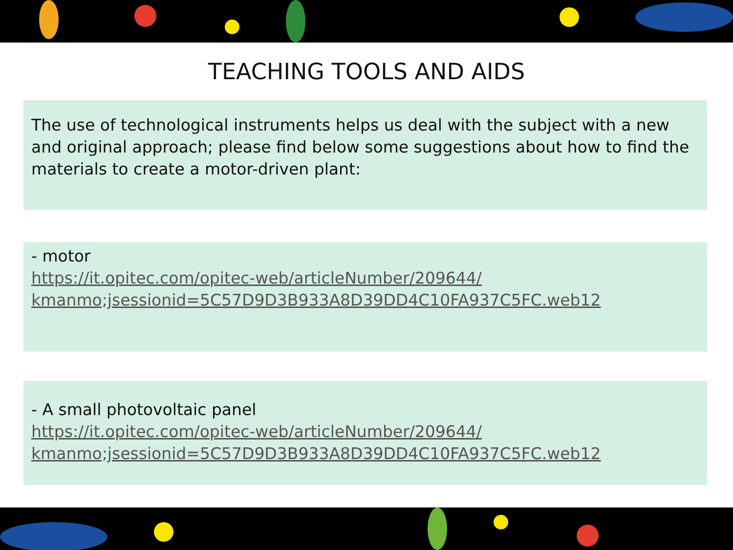TEACHING TOOLS AND AIDS
The use of technological instruments helps us deal with the subject with a new and original approach; please find below some suggestions about how to find the materials to create a motor-driven plant:
- motor
https://it.opitec.com/opitec-web/articleNumber/209644/
kmanmo;jsessionid=5C57D9D3B933A8D39DD4C10FA937C5FC.web12
- A small photovoltaic panel
https://it.opitec.com/opitec-web/articleNumber/209644/
kmanmo;jsessionid=5C57D9D3B933A8D39DD4C10FA937C5FC.web12